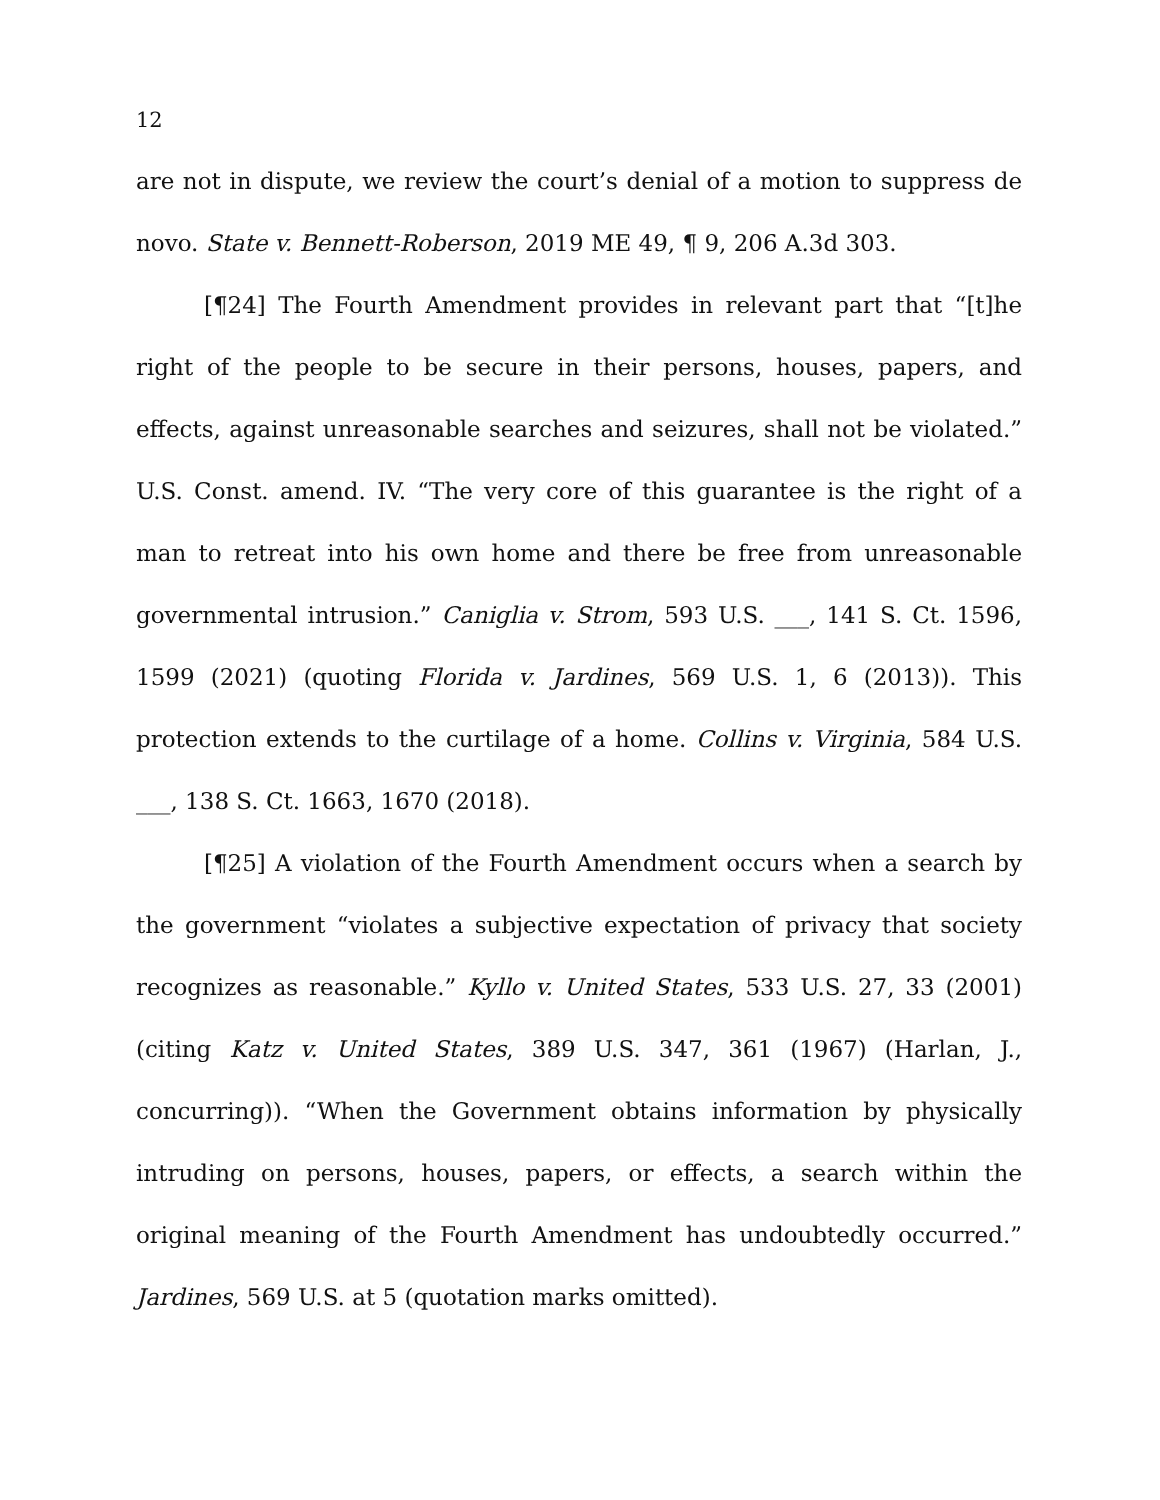12
are not in dispute, we review the court’s denial of a motion to suppress de novo. State v. Bennett-Roberson, 2019 ME 49, ¶ 9, 206 A.3d 303.
[¶24] The Fourth Amendment provides in relevant part that “[t]he right of the people to be secure in their persons, houses, papers, and effects, against unreasonable searches and seizures, shall not be violated.” U.S. Const. amend. IV. “The very core of this guarantee is the right of a man to retreat into his own home and there be free from unreasonable governmental intrusion.” Caniglia v. Strom, 593 U.S. ___, 141 S. Ct. 1596, 1599 (2021) (quoting Florida v. Jardines, 569 U.S. 1, 6 (2013)). This protection extends to the curtilage of a home. Collins v. Virginia, 584 U.S. ___, 138 S. Ct. 1663, 1670 (2018).
[¶25] A violation of the Fourth Amendment occurs when a search by the government “violates a subjective expectation of privacy that society recognizes as reasonable.” Kyllo v. United States, 533 U.S. 27, 33 (2001) (citing Katz v. United States, 389 U.S. 347, 361 (1967) (Harlan, J., concurring)). “When the Government obtains information by physically intruding on persons, houses, papers, or effects, a search within the original meaning of the Fourth Amendment has undoubtedly occurred.” Jardines, 569 U.S. at 5 (quotation marks omitted).